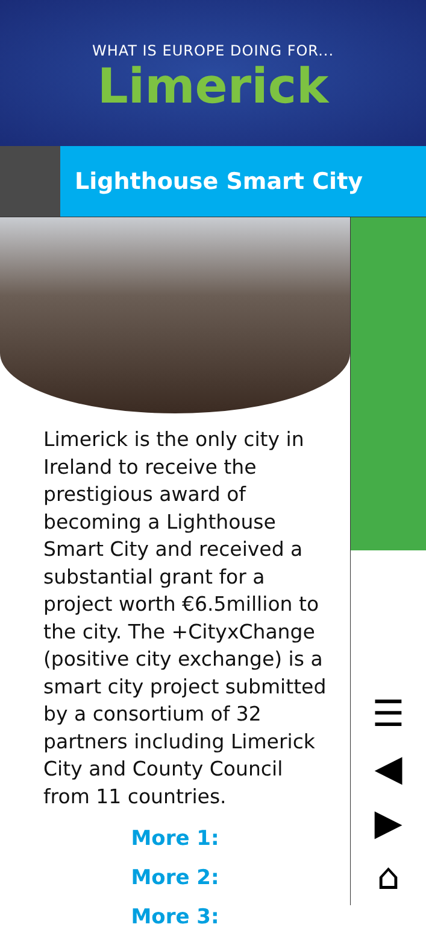WHAT IS EUROPE DOING FOR...
Limerick
Lighthouse Smart City
Limerick is the only city in Ireland to receive the prestigious award of becoming a Lighthouse Smart City and received a substantial grant for a project worth €6.5million to the city. The +CityxChange (positive city exchange) is a smart city project submitted by a consortium of 32 partners including Limerick City and County Council from 11 countries.
More 1:
More 2:
More 3:
☰
◀
▶
⌂